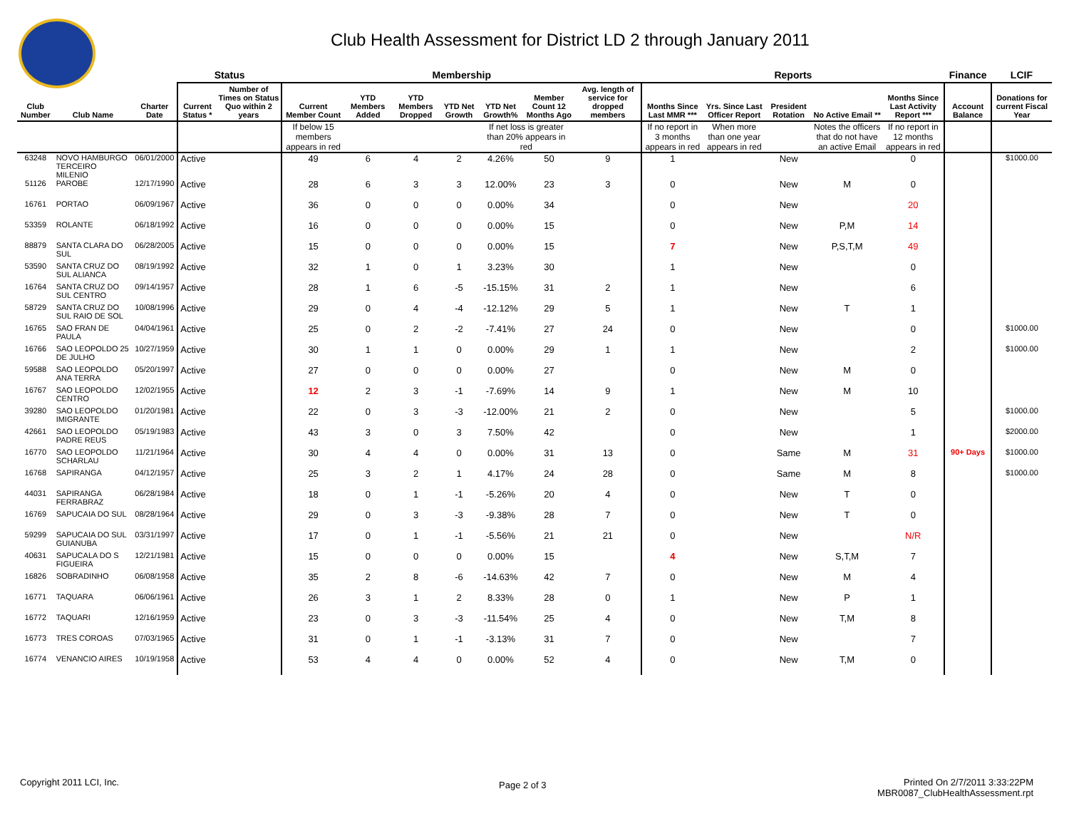Club Health Assessment for District LD 2 through January 2011
| | | | Status | | Membership | | | | | | | Reports | | | | | Finance | LCIF |
| --- | --- | --- | --- | --- | --- | --- | --- | --- | --- | --- | --- | --- | --- | --- | --- | --- | --- | --- |
| Club Number | Club Name | Charter Date | Current Status * | Number of Times on Status Quo within 2 years | Current Member Count | YTD Members Added | YTD Members Dropped | YTD Net Growth | YTD Net Growth% | Member Count 12 Months Ago | Avg. length of service for dropped members | Months Since Last MMR *** | Yrs. Since Last Officer Report | President Rotation | No Active Email ** | Months Since Last Activity Report *** | Account Balance | Donations for current Fiscal Year |
| | | | | | If below 15 members appears in red | | | | If net loss is greater than 20% appears in red | | | If no report in 3 months appears in red | When more than one year appears in red | | Notes the officers that do not have an active Email | If no report in 12 months appears in red | | |
| 63248 | NOVO HAMBURGO TERCEIRO MILENIO | 06/01/2000 | Active | | 49 | 6 | 4 | 2 | 4.26% | 50 | 9 | 1 | | New | | 0 | | $1000.00 |
| 51126 | PAROBE | 12/17/1990 | Active | | 28 | 6 | 3 | 3 | 12.00% | 23 | 3 | 0 | | New | M | 0 | | |
| 16761 | PORTAO | 06/09/1967 | Active | | 36 | 0 | 0 | 0 | 0.00% | 34 | | 0 | | New | | 20 | | |
| 53359 | ROLANTE | 06/18/1992 | Active | | 16 | 0 | 0 | 0 | 0.00% | 15 | | 0 | | New | P,M | 14 | | |
| 88879 | SANTA CLARA DO SUL | 06/28/2005 | Active | | 15 | 0 | 0 | 0 | 0.00% | 15 | | 7 | | New | P,S,T,M | 49 | | |
| 53590 | SANTA CRUZ DO SUL ALIANCA | 08/19/1992 | Active | | 32 | 1 | 0 | 1 | 3.23% | 30 | | 1 | | New | | 0 | | |
| 16764 | SANTA CRUZ DO SUL CENTRO | 09/14/1957 | Active | | 28 | 1 | 6 | -5 | -15.15% | 31 | 2 | 1 | | New | | 6 | | |
| 58729 | SANTA CRUZ DO SUL RAIO DE SOL | 10/08/1996 | Active | | 29 | 0 | 4 | -4 | -12.12% | 29 | 5 | 1 | | New | T | 1 | | |
| 16765 | SAO FRAN DE PAULA | 04/04/1961 | Active | | 25 | 0 | 2 | -2 | -7.41% | 27 | 24 | 0 | | New | | 0 | | $1000.00 |
| 16766 | SAO LEOPOLDO 25 DE JULHO | 10/27/1959 | Active | | 30 | 1 | 1 | 0 | 0.00% | 29 | 1 | 1 | | New | | 2 | | $1000.00 |
| 59588 | SAO LEOPOLDO ANA TERRA | 05/20/1997 | Active | | 27 | 0 | 0 | 0 | 0.00% | 27 | | 0 | | New | M | 0 | | |
| 16767 | SAO LEOPOLDO CENTRO | 12/02/1955 | Active | | 12 | 2 | 3 | -1 | -7.69% | 14 | 9 | 1 | | New | M | 10 | | |
| 39280 | SAO LEOPOLDO IMIGRANTE | 01/20/1981 | Active | | 22 | 0 | 3 | -3 | -12.00% | 21 | 2 | 0 | | New | | 5 | | $1000.00 |
| 42661 | SAO LEOPOLDO PADRE REUS | 05/19/1983 | Active | | 43 | 3 | 0 | 3 | 7.50% | 42 | | 0 | | New | | 1 | | $2000.00 |
| 16770 | SAO LEOPOLDO SCHARLAU | 11/21/1964 | Active | | 30 | 4 | 4 | 0 | 0.00% | 31 | 13 | 0 | | Same | M | 31 | 90+ Days | $1000.00 |
| 16768 | SAPIRANGA | 04/12/1957 | Active | | 25 | 3 | 2 | 1 | 4.17% | 24 | 28 | 0 | | Same | M | 8 | | $1000.00 |
| 44031 | SAPIRANGA FERRABRAZ | 06/28/1984 | Active | | 18 | 0 | 1 | -1 | -5.26% | 20 | 4 | 0 | | New | T | 0 | | |
| 16769 | SAPUCAIA DO SUL | 08/28/1964 | Active | | 29 | 0 | 3 | -3 | -9.38% | 28 | 7 | 0 | | New | T | 0 | | |
| 59299 | SAPUCAIA DO SUL GUIANUBA | 03/31/1997 | Active | | 17 | 0 | 1 | -1 | -5.56% | 21 | 21 | 0 | | New | | N/R | | |
| 40631 | SAPUCALA DO S FIGUEIRA | 12/21/1981 | Active | | 15 | 0 | 0 | 0 | 0.00% | 15 | | 4 | | New | S,T,M | 7 | | |
| 16826 | SOBRADINHO | 06/08/1958 | Active | | 35 | 2 | 8 | -6 | -14.63% | 42 | 7 | 0 | | New | M | 4 | | |
| 16771 | TAQUARA | 06/06/1961 | Active | | 26 | 3 | 1 | 2 | 8.33% | 28 | 0 | 1 | | New | P | 1 | | |
| 16772 | TAQUARI | 12/16/1959 | Active | | 23 | 0 | 3 | -3 | -11.54% | 25 | 4 | 0 | | New | T,M | 8 | | |
| 16773 | TRES COROAS | 07/03/1965 | Active | | 31 | 0 | 1 | -1 | -3.13% | 31 | 7 | 0 | | New | | 7 | | |
| 16774 | VENANCIO AIRES | 10/19/1958 | Active | | 53 | 4 | 4 | 0 | 0.00% | 52 | 4 | 0 | | New | T,M | 0 | | |
Copyright 2011 LCI, Inc. Page 2 of 3
Printed On 2/7/2011 3:33:22PM
MBR0087_ClubHealthAssessment.rpt